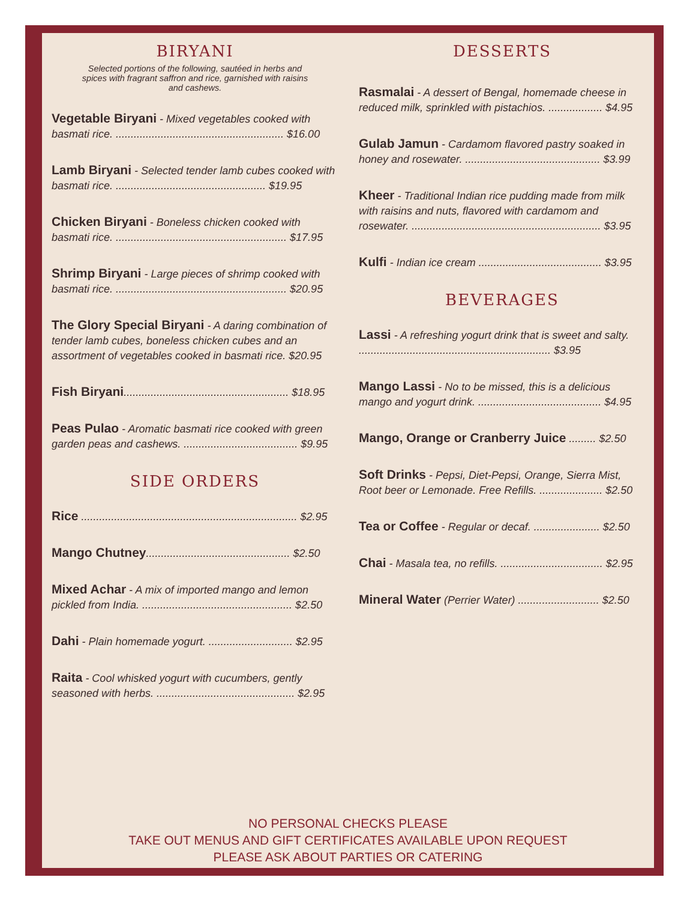BIRYANI
Selected portions of the following, sautéed in herbs and spices with fragrant saffron and rice, garnished with raisins and cashews.
Vegetable Biryani - Mixed vegetables cooked with basmati rice. ........................................................ $16.00
Lamb Biryani - Selected tender lamb cubes cooked with basmati rice. .................................................. $19.95
Chicken Biryani - Boneless chicken cooked with basmati rice. ......................................................... $17.95
Shrimp Biryani - Large pieces of shrimp cooked with basmati rice. ......................................................... $20.95
The Glory Special Biryani - A daring combination of tender lamb cubes, boneless chicken cubes and an assortment of vegetables cooked in basmati rice. $20.95
Fish Biryani....................................................... $18.95
Peas Pulao - Aromatic basmati rice cooked with green garden peas and cashews. ...................................... $9.95
SIDE ORDERS
Rice ........................................................................ $2.95
Mango Chutney................................................ $2.50
Mixed Achar - A mix of imported mango and lemon pickled from India. .................................................. $2.50
Dahi - Plain homemade yogurt. ............................ $2.95
Raita - Cool whisked yogurt with cucumbers, gently seasoned with herbs. .............................................. $2.95
DESSERTS
Rasmalai - A dessert of Bengal, homemade cheese in reduced milk, sprinkled with pistachios. .................. $4.95
Gulab Jamun - Cardamom flavored pastry soaked in honey and rosewater. ............................................. $3.99
Kheer - Traditional Indian rice pudding made from milk with raisins and nuts, flavored with cardamom and rosewater. ............................................................... $3.95
Kulfi - Indian ice cream ......................................... $3.95
BEVERAGES
Lassi - A refreshing yogurt drink that is sweet and salty. ................................................................ $3.95
Mango Lassi - No to be missed, this is a delicious mango and yogurt drink. ......................................... $4.95
Mango, Orange or Cranberry Juice ......... $2.50
Soft Drinks - Pepsi, Diet-Pepsi, Orange, Sierra Mist, Root beer or Lemonade. Free Refills. ..................... $2.50
Tea or Coffee - Regular or decaf. ...................... $2.50
Chai - Masala tea, no refills. .................................. $2.95
Mineral Water (Perrier Water) ........................... $2.50
NO PERSONAL CHECKS PLEASE
TAKE OUT MENUS AND GIFT CERTIFICATES AVAILABLE UPON REQUEST
PLEASE ASK ABOUT PARTIES OR CATERING